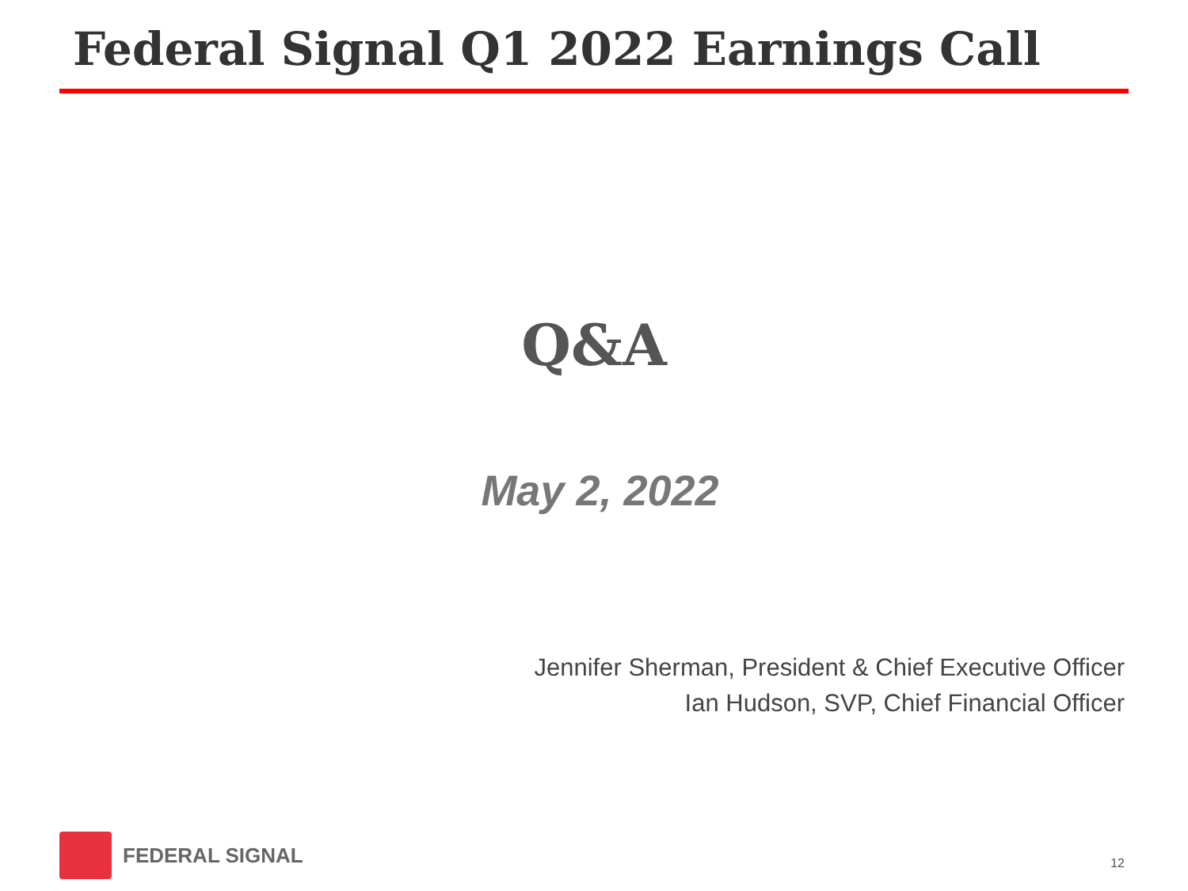Federal Signal Q1 2022 Earnings Call
Q&A
May 2, 2022
Jennifer Sherman, President & Chief Executive Officer
Ian Hudson, SVP, Chief Financial Officer
FEDERAL SIGNAL
12